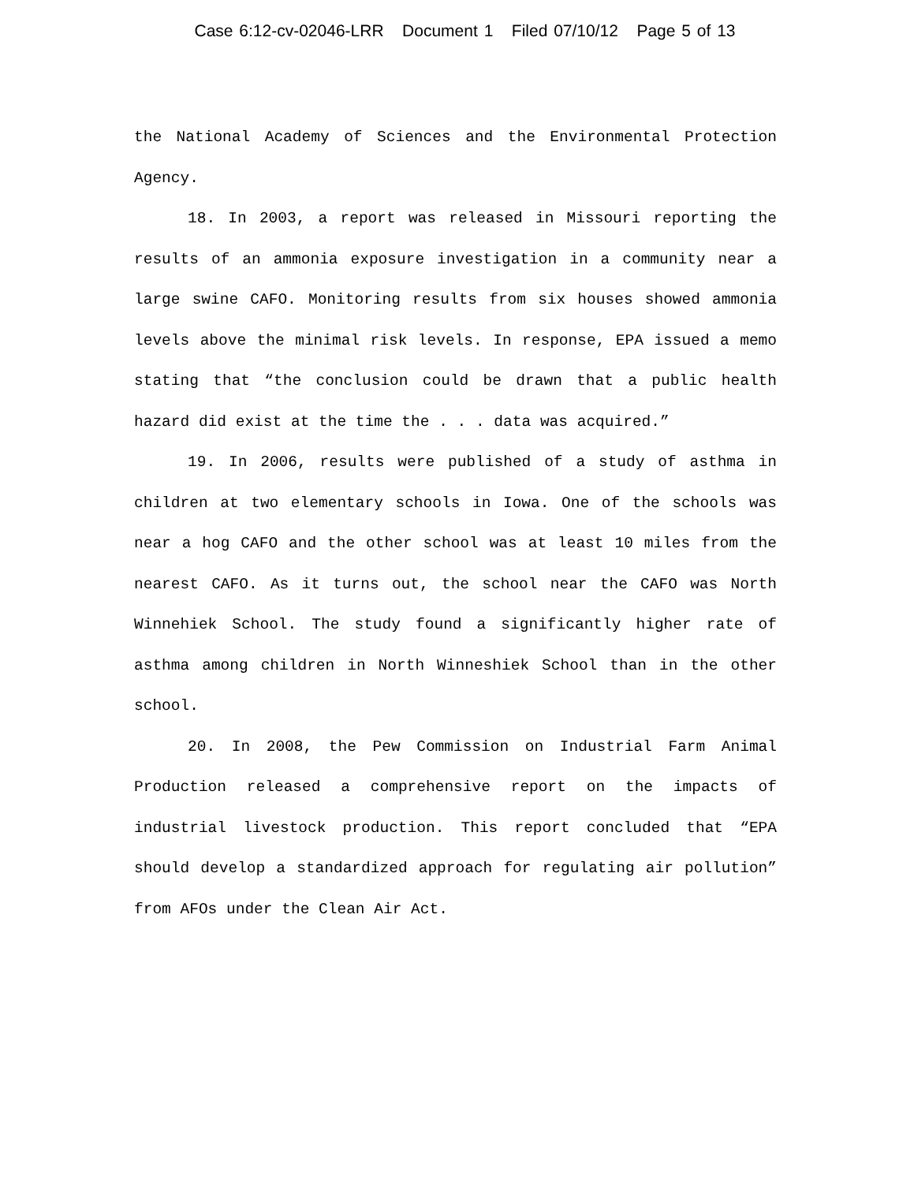Case 6:12-cv-02046-LRR Document 1 Filed 07/10/12 Page 5 of 13
the National Academy of Sciences and the Environmental Protection Agency.
18. In 2003, a report was released in Missouri reporting the results of an ammonia exposure investigation in a community near a large swine CAFO. Monitoring results from six houses showed ammonia levels above the minimal risk levels. In response, EPA issued a memo stating that “the conclusion could be drawn that a public health hazard did exist at the time the . . . data was acquired.”
19. In 2006, results were published of a study of asthma in children at two elementary schools in Iowa. One of the schools was near a hog CAFO and the other school was at least 10 miles from the nearest CAFO. As it turns out, the school near the CAFO was North Winnehiek School. The study found a significantly higher rate of asthma among children in North Winneshiek School than in the other school.
20. In 2008, the Pew Commission on Industrial Farm Animal Production released a comprehensive report on the impacts of industrial livestock production. This report concluded that “EPA should develop a standardized approach for regulating air pollution” from AFOs under the Clean Air Act.